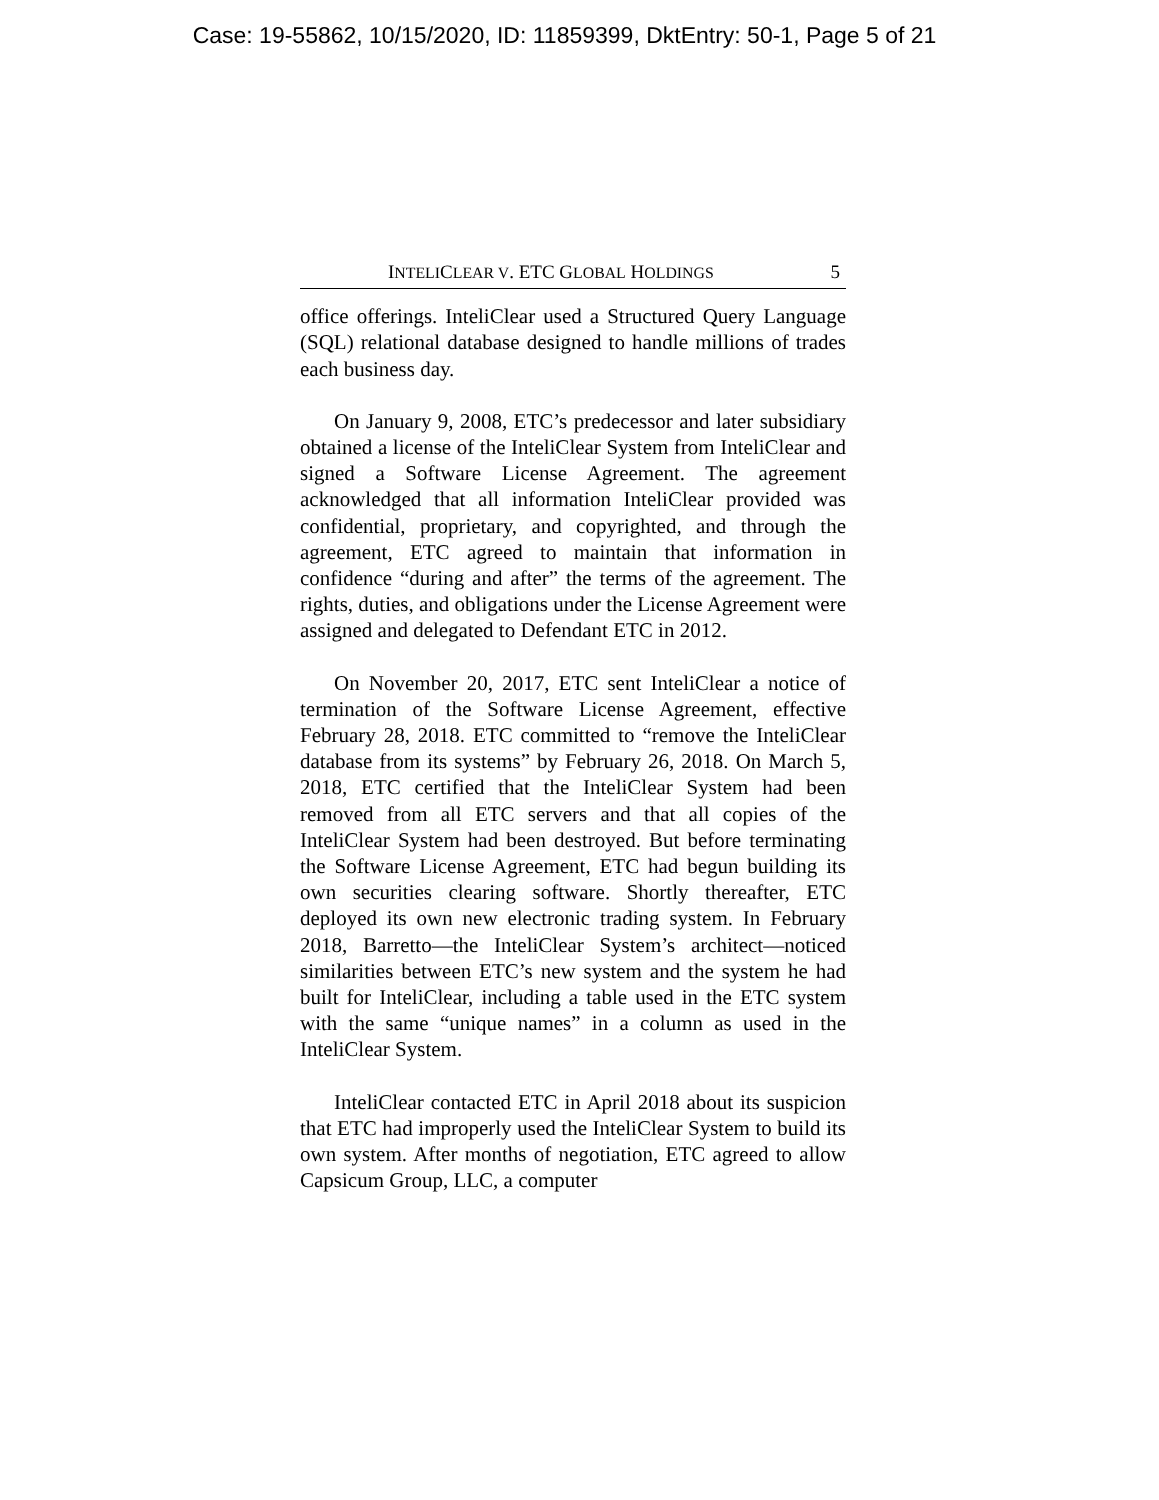Case: 19-55862, 10/15/2020, ID: 11859399, DktEntry: 50-1, Page 5 of 21
INTELICLEAR V. ETC GLOBAL HOLDINGS 5
office offerings. InteliClear used a Structured Query Language (SQL) relational database designed to handle millions of trades each business day.
On January 9, 2008, ETC’s predecessor and later subsidiary obtained a license of the InteliClear System from InteliClear and signed a Software License Agreement. The agreement acknowledged that all information InteliClear provided was confidential, proprietary, and copyrighted, and through the agreement, ETC agreed to maintain that information in confidence “during and after” the terms of the agreement. The rights, duties, and obligations under the License Agreement were assigned and delegated to Defendant ETC in 2012.
On November 20, 2017, ETC sent InteliClear a notice of termination of the Software License Agreement, effective February 28, 2018. ETC committed to “remove the InteliClear database from its systems” by February 26, 2018. On March 5, 2018, ETC certified that the InteliClear System had been removed from all ETC servers and that all copies of the InteliClear System had been destroyed. But before terminating the Software License Agreement, ETC had begun building its own securities clearing software. Shortly thereafter, ETC deployed its own new electronic trading system. In February 2018, Barretto—the InteliClear System’s architect—noticed similarities between ETC’s new system and the system he had built for InteliClear, including a table used in the ETC system with the same “unique names” in a column as used in the InteliClear System.
InteliClear contacted ETC in April 2018 about its suspicion that ETC had improperly used the InteliClear System to build its own system. After months of negotiation, ETC agreed to allow Capsicum Group, LLC, a computer